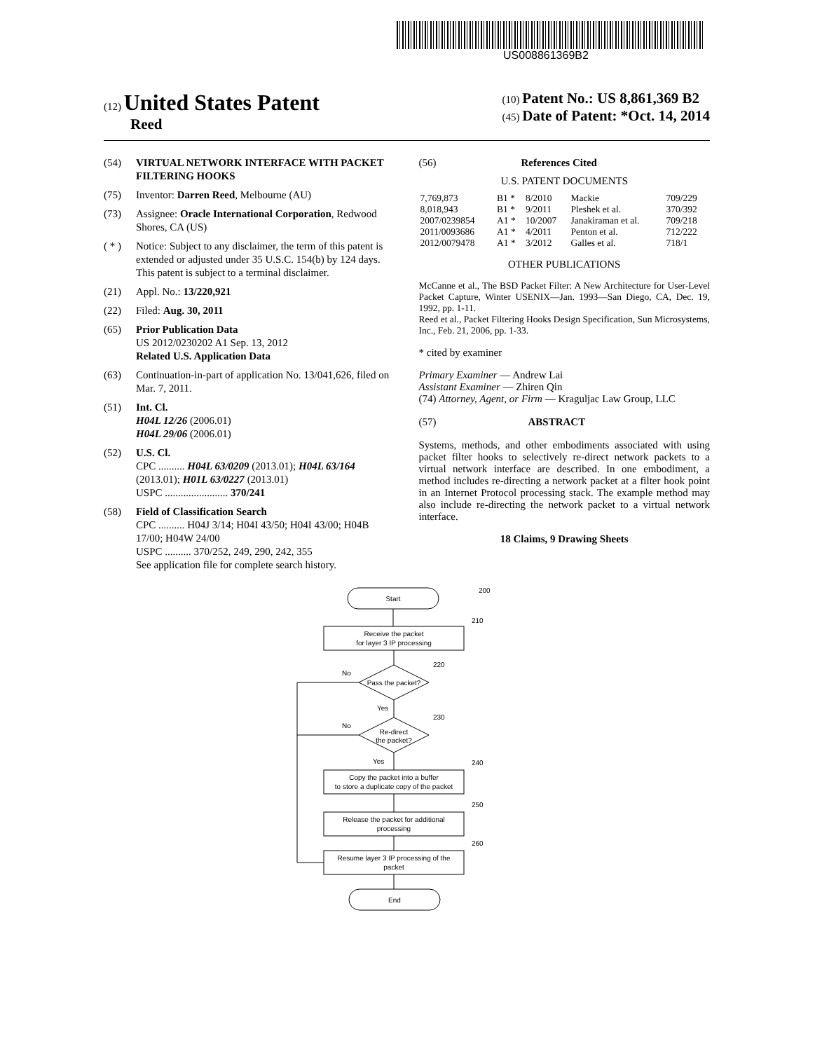US008861369B2
(12) United States Patent
Reed
(10) Patent No.: US 8,861,369 B2
(45) Date of Patent: *Oct. 14, 2014
(54) VIRTUAL NETWORK INTERFACE WITH PACKET FILTERING HOOKS
(75) Inventor: Darren Reed, Melbourne (AU)
(73) Assignee: Oracle International Corporation, Redwood Shores, CA (US)
( * ) Notice: Subject to any disclaimer, the term of this patent is extended or adjusted under 35 U.S.C. 154(b) by 124 days.
This patent is subject to a terminal disclaimer.
(21) Appl. No.: 13/220,921
(22) Filed: Aug. 30, 2011
(65) Prior Publication Data
US 2012/0230202 A1 Sep. 13, 2012
Related U.S. Application Data
(63) Continuation-in-part of application No. 13/041,626, filed on Mar. 7, 2011.
(51) Int. Cl.
H04L 12/26 (2006.01)
H04L 29/06 (2006.01)
(52) U.S. Cl.
CPC .......... H04L 63/0209 (2013.01); H04L 63/164 (2013.01); H01L 63/0227 (2013.01)
USPC ........................ 370/241
(58) Field of Classification Search
CPC .......... H04J 3/14; H04I 43/50; H04I 43/00; H04B 17/00; H04W 24/00
USPC .......... 370/252, 249, 290, 242, 355
See application file for complete search history.
(56) References Cited
U.S. PATENT DOCUMENTS
| 7,769,873 | B1 * | 8/2010 | Mackie | 709/229 |
| 8,018,943 | B1 * | 9/2011 | Pleshek et al. | 370/392 |
| 2007/0239854 | A1 * | 10/2007 | Janakiraman et al. | 709/218 |
| 2011/0093686 | A1 * | 4/2011 | Penton et al. | 712/222 |
| 2012/0079478 | A1 * | 3/2012 | Galles et al. | 718/1 |
OTHER PUBLICATIONS
McCanne et al., The BSD Packet Filter: A New Architecture for User-Level Packet Capture, Winter USENIX—Jan. 1993—San Diego, CA, Dec. 19, 1992, pp. 1-11.
Reed et al., Packet Filtering Hooks Design Specification, Sun Microsystems, Inc., Feb. 21, 2006, pp. 1-33.
* cited by examiner
Primary Examiner — Andrew Lai
Assistant Examiner — Zhiren Qin
(74) Attorney, Agent, or Firm — Kraguljac Law Group, LLC
(57) ABSTRACT
Systems, methods, and other embodiments associated with using packet filter hooks to selectively re-direct network packets to a virtual network interface are described. In one embodiment, a method includes re-directing a network packet at a filter hook point in an Internet Protocol processing stack. The example method may also include re-directing the network packet to a virtual network interface.
18 Claims, 9 Drawing Sheets
Start
200
Receive the packet
for layer 3 IP processing
210
Pass the packet?
220
No
Yes
Re-direct
the packet?
230
No
Yes
Copy the packet into a buffer
to store a duplicate copy of the packet
240
Release the packet for additional
processing
250
Resume layer 3 IP processing of the
packet
260
End